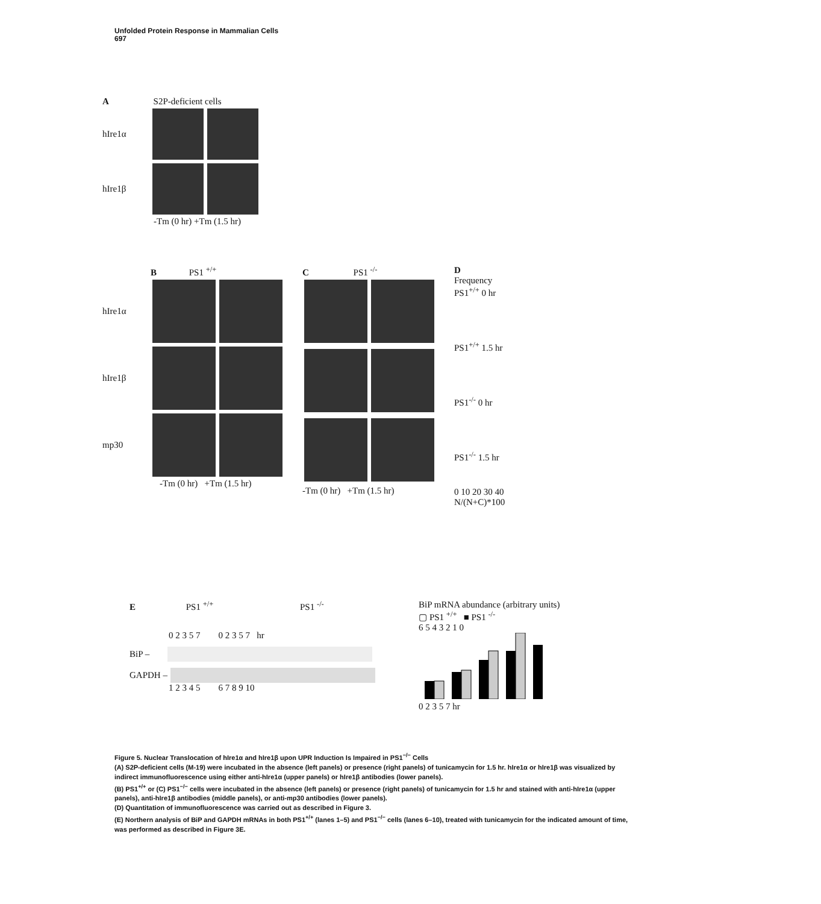Unfolded Protein Response in Mammalian Cells
697
A S2P-deficient cells
hIre1α
hIre1β
-Tm (0 hr) +Tm (1.5 hr)
B PS1 <sup>+/+</sup>
hIre1α
hIre1β
mp30
-Tm (0 hr) +Tm (1.5 hr)
C PS1 <sup>-/-</sup>
-Tm (0 hr) +Tm (1.5 hr)
D
Frequency
PS1<sup>+/+</sup> 0 hr
PS1<sup>+/+</sup> 1.5 hr
PS1<sup>-/-</sup> 0 hr
PS1<sup>-/-</sup> 1.5 hr
0 10 20 30 40
N/(N+C)*100
E PS1 <sup>+/+</sup> PS1 <sup>-/-</sup>
0 2 3 5 7 0 2 3 5 7 hr
BiP –
GAPDH –
1 2 3 4 5 6 7 8 9 10
BiP mRNA abundance (arbitrary units)
▢ PS1 <sup>+/+</sup> ■ PS1 <sup>-/-</sup>
6 5 4 3 2 1 0
0 2 3 5 7 hr
Figure 5. Nuclear Translocation of hIre1α and hIre1β upon UPR Induction Is Impaired in PS1<sup>−/−</sup> Cells
(A) S2P-deficient cells (M-19) were incubated in the absence (left panels) or presence (right panels) of tunicamycin for 1.5 hr. hIre1α or hIre1β was visualized by indirect immunofluorescence using either anti-hIre1α (upper panels) or hIre1β antibodies (lower panels).
(B) PS1<sup>+/+</sup> or (C) PS1<sup>−/−</sup> cells were incubated in the absence (left panels) or presence (right panels) of tunicamycin for 1.5 hr and stained with anti-hIre1α (upper panels), anti-hIre1β antibodies (middle panels), or anti-mp30 antibodies (lower panels).
(D) Quantitation of immunofluorescence was carried out as described in Figure 3.
(E) Northern analysis of BiP and GAPDH mRNAs in both PS1<sup>+/+</sup> (lanes 1–5) and PS1<sup>−/−</sup> cells (lanes 6–10), treated with tunicamycin for the indicated amount of time, was performed as described in Figure 3E.